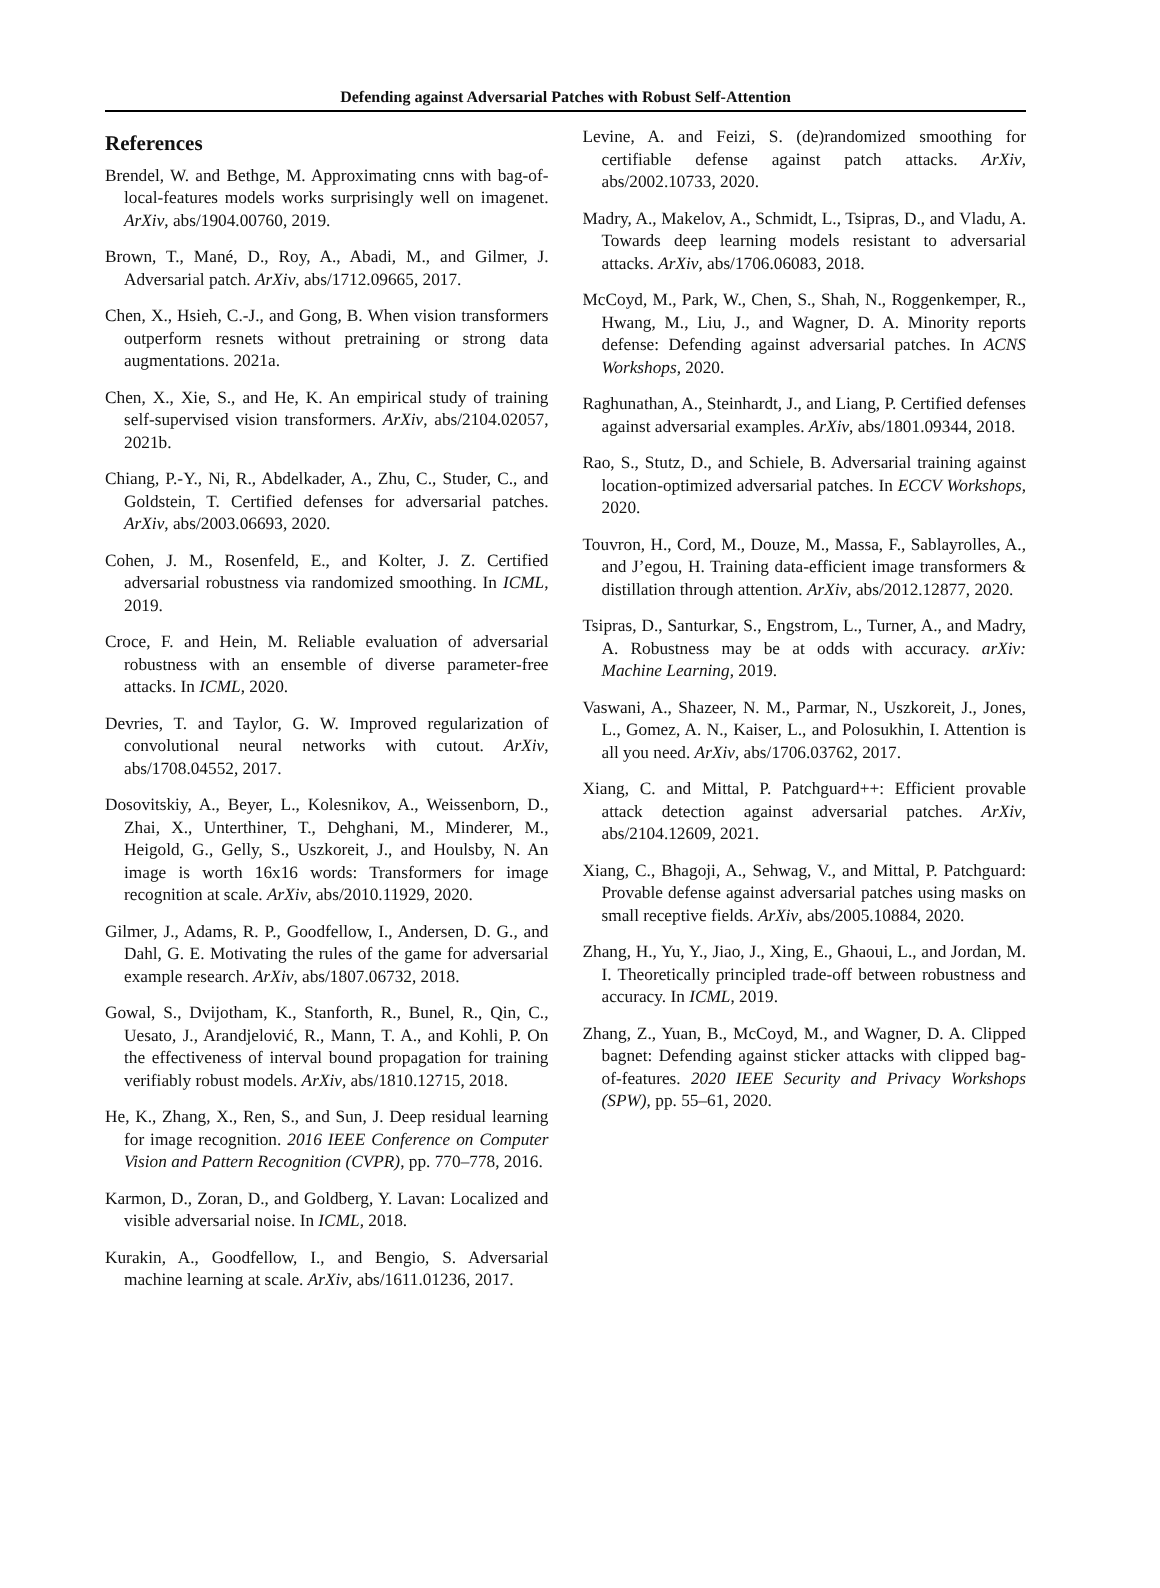Defending against Adversarial Patches with Robust Self-Attention
References
Brendel, W. and Bethge, M. Approximating cnns with bag-of-local-features models works surprisingly well on imagenet. ArXiv, abs/1904.00760, 2019.
Brown, T., Mané, D., Roy, A., Abadi, M., and Gilmer, J. Adversarial patch. ArXiv, abs/1712.09665, 2017.
Chen, X., Hsieh, C.-J., and Gong, B. When vision transformers outperform resnets without pretraining or strong data augmentations. 2021a.
Chen, X., Xie, S., and He, K. An empirical study of training self-supervised vision transformers. ArXiv, abs/2104.02057, 2021b.
Chiang, P.-Y., Ni, R., Abdelkader, A., Zhu, C., Studer, C., and Goldstein, T. Certified defenses for adversarial patches. ArXiv, abs/2003.06693, 2020.
Cohen, J. M., Rosenfeld, E., and Kolter, J. Z. Certified adversarial robustness via randomized smoothing. In ICML, 2019.
Croce, F. and Hein, M. Reliable evaluation of adversarial robustness with an ensemble of diverse parameter-free attacks. In ICML, 2020.
Devries, T. and Taylor, G. W. Improved regularization of convolutional neural networks with cutout. ArXiv, abs/1708.04552, 2017.
Dosovitskiy, A., Beyer, L., Kolesnikov, A., Weissenborn, D., Zhai, X., Unterthiner, T., Dehghani, M., Minderer, M., Heigold, G., Gelly, S., Uszkoreit, J., and Houlsby, N. An image is worth 16x16 words: Transformers for image recognition at scale. ArXiv, abs/2010.11929, 2020.
Gilmer, J., Adams, R. P., Goodfellow, I., Andersen, D. G., and Dahl, G. E. Motivating the rules of the game for adversarial example research. ArXiv, abs/1807.06732, 2018.
Gowal, S., Dvijotham, K., Stanforth, R., Bunel, R., Qin, C., Uesato, J., Arandjelović, R., Mann, T. A., and Kohli, P. On the effectiveness of interval bound propagation for training verifiably robust models. ArXiv, abs/1810.12715, 2018.
He, K., Zhang, X., Ren, S., and Sun, J. Deep residual learning for image recognition. 2016 IEEE Conference on Computer Vision and Pattern Recognition (CVPR), pp. 770–778, 2016.
Karmon, D., Zoran, D., and Goldberg, Y. Lavan: Localized and visible adversarial noise. In ICML, 2018.
Kurakin, A., Goodfellow, I., and Bengio, S. Adversarial machine learning at scale. ArXiv, abs/1611.01236, 2017.
Levine, A. and Feizi, S. (de)randomized smoothing for certifiable defense against patch attacks. ArXiv, abs/2002.10733, 2020.
Madry, A., Makelov, A., Schmidt, L., Tsipras, D., and Vladu, A. Towards deep learning models resistant to adversarial attacks. ArXiv, abs/1706.06083, 2018.
McCoyd, M., Park, W., Chen, S., Shah, N., Roggenkemper, R., Hwang, M., Liu, J., and Wagner, D. A. Minority reports defense: Defending against adversarial patches. In ACNS Workshops, 2020.
Raghunathan, A., Steinhardt, J., and Liang, P. Certified defenses against adversarial examples. ArXiv, abs/1801.09344, 2018.
Rao, S., Stutz, D., and Schiele, B. Adversarial training against location-optimized adversarial patches. In ECCV Workshops, 2020.
Touvron, H., Cord, M., Douze, M., Massa, F., Sablayrolles, A., and J’egou, H. Training data-efficient image transformers & distillation through attention. ArXiv, abs/2012.12877, 2020.
Tsipras, D., Santurkar, S., Engstrom, L., Turner, A., and Madry, A. Robustness may be at odds with accuracy. arXiv: Machine Learning, 2019.
Vaswani, A., Shazeer, N. M., Parmar, N., Uszkoreit, J., Jones, L., Gomez, A. N., Kaiser, L., and Polosukhin, I. Attention is all you need. ArXiv, abs/1706.03762, 2017.
Xiang, C. and Mittal, P. Patchguard++: Efficient provable attack detection against adversarial patches. ArXiv, abs/2104.12609, 2021.
Xiang, C., Bhagoji, A., Sehwag, V., and Mittal, P. Patchguard: Provable defense against adversarial patches using masks on small receptive fields. ArXiv, abs/2005.10884, 2020.
Zhang, H., Yu, Y., Jiao, J., Xing, E., Ghaoui, L., and Jordan, M. I. Theoretically principled trade-off between robustness and accuracy. In ICML, 2019.
Zhang, Z., Yuan, B., McCoyd, M., and Wagner, D. A. Clipped bagnet: Defending against sticker attacks with clipped bag-of-features. 2020 IEEE Security and Privacy Workshops (SPW), pp. 55–61, 2020.